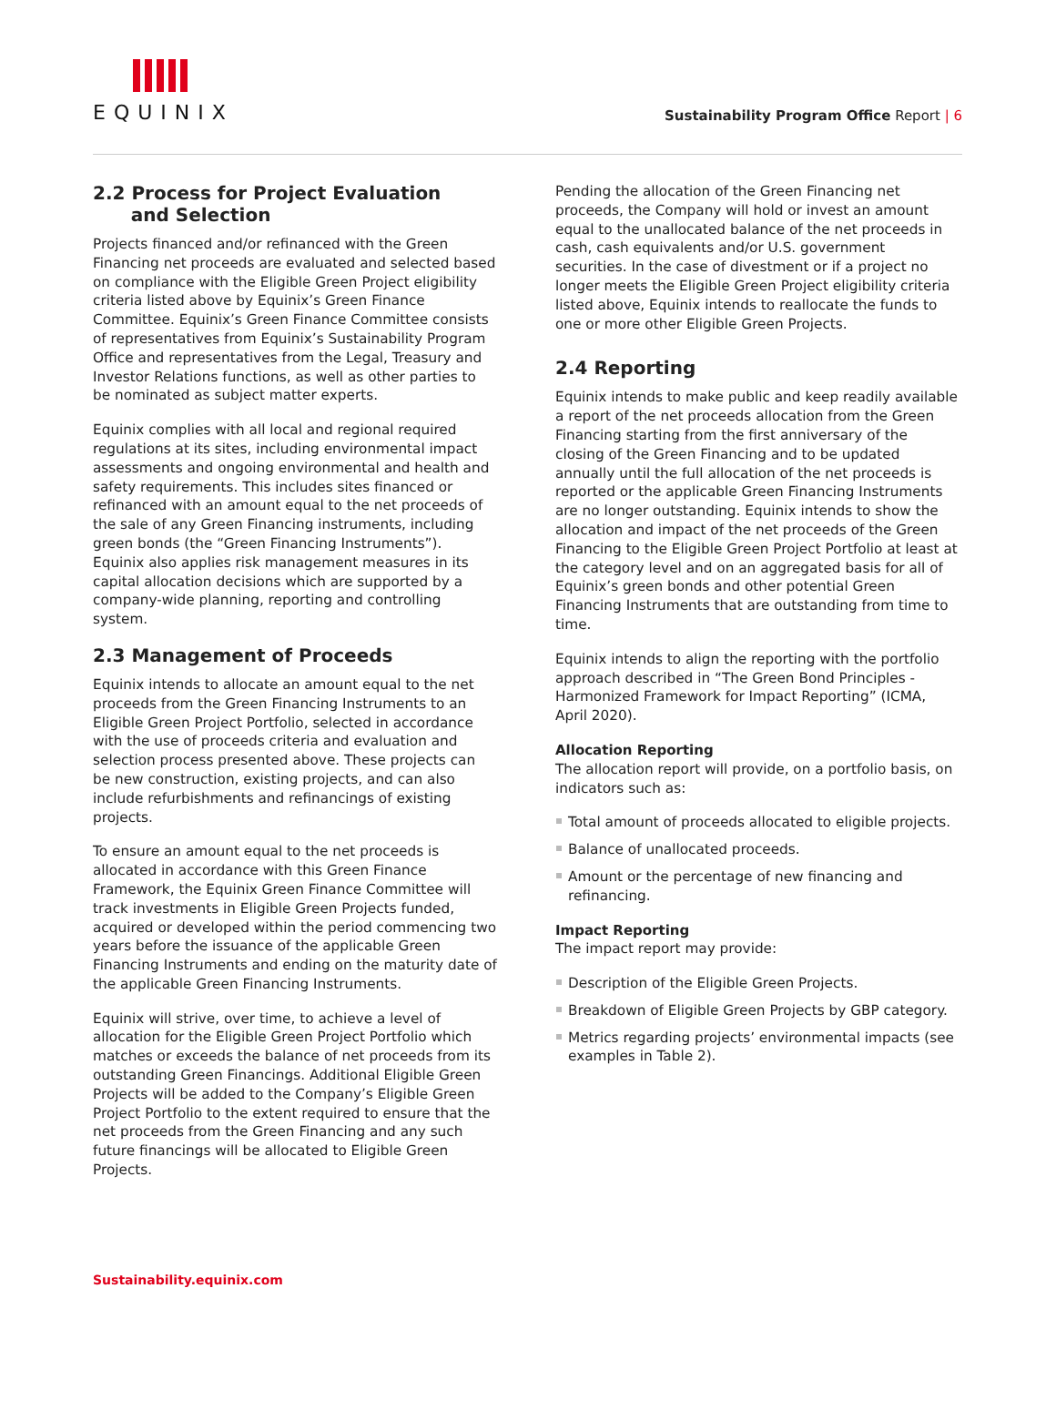EQUINIX
Sustainability Program Office Report | 6
2.2 Process for Project Evaluation
and Selection
Projects financed and/or refinanced with the Green Financing net proceeds are evaluated and selected based on compliance with the Eligible Green Project eligibility criteria listed above by Equinix’s Green Finance Committee. Equinix’s Green Finance Committee consists of representatives from Equinix’s Sustainability Program Office and representatives from the Legal, Treasury and Investor Relations functions, as well as other parties to be nominated as subject matter experts.
Equinix complies with all local and regional required regulations at its sites, including environmental impact assessments and ongoing environmental and health and safety requirements. This includes sites financed or refinanced with an amount equal to the net proceeds of the sale of any Green Financing instruments, including green bonds (the “Green Financing Instruments”). Equinix also applies risk management measures in its capital allocation decisions which are supported by a company-wide planning, reporting and controlling system.
2.3 Management of Proceeds
Equinix intends to allocate an amount equal to the net proceeds from the Green Financing Instruments to an Eligible Green Project Portfolio, selected in accordance with the use of proceeds criteria and evaluation and selection process presented above. These projects can be new construction, existing projects, and can also include refurbishments and refinancings of existing projects.
To ensure an amount equal to the net proceeds is allocated in accordance with this Green Finance Framework, the Equinix Green Finance Committee will track investments in Eligible Green Projects funded, acquired or developed within the period commencing two years before the issuance of the applicable Green Financing Instruments and ending on the maturity date of the applicable Green Financing Instruments.
Equinix will strive, over time, to achieve a level of allocation for the Eligible Green Project Portfolio which matches or exceeds the balance of net proceeds from its outstanding Green Financings. Additional Eligible Green Projects will be added to the Company’s Eligible Green Project Portfolio to the extent required to ensure that the net proceeds from the Green Financing and any such future financings will be allocated to Eligible Green Projects.
Pending the allocation of the Green Financing net proceeds, the Company will hold or invest an amount equal to the unallocated balance of the net proceeds in cash, cash equivalents and/or U.S. government securities. In the case of divestment or if a project no longer meets the Eligible Green Project eligibility criteria listed above, Equinix intends to reallocate the funds to one or more other Eligible Green Projects.
2.4 Reporting
Equinix intends to make public and keep readily available a report of the net proceeds allocation from the Green Financing starting from the first anniversary of the closing of the Green Financing and to be updated annually until the full allocation of the net proceeds is reported or the applicable Green Financing Instruments are no longer outstanding. Equinix intends to show the allocation and impact of the net proceeds of the Green Financing to the Eligible Green Project Portfolio at least at the category level and on an aggregated basis for all of Equinix’s green bonds and other potential Green Financing Instruments that are outstanding from time to time.
Equinix intends to align the reporting with the portfolio approach described in “The Green Bond Principles - Harmonized Framework for Impact Reporting” (ICMA, April 2020).
Allocation Reporting
The allocation report will provide, on a portfolio basis, on indicators such as:
Total amount of proceeds allocated to eligible projects.
Balance of unallocated proceeds.
Amount or the percentage of new financing and refinancing.
Impact Reporting
The impact report may provide:
Description of the Eligible Green Projects.
Breakdown of Eligible Green Projects by GBP category.
Metrics regarding projects’ environmental impacts (see examples in Table 2).
Sustainability.equinix.com